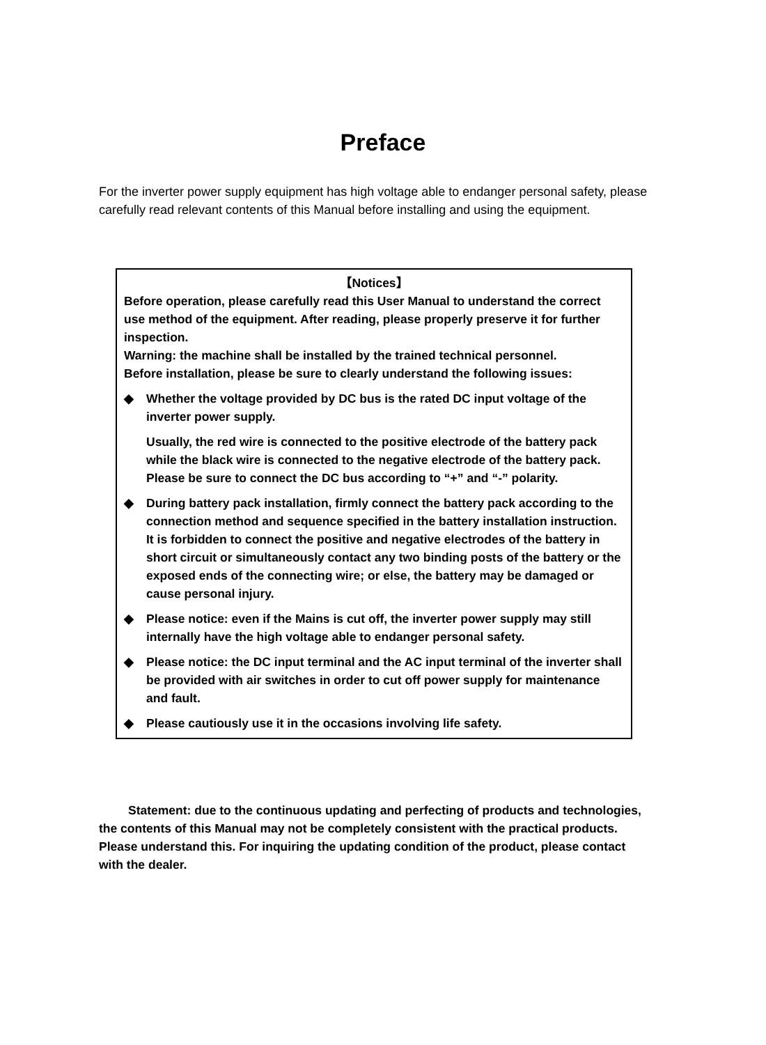Preface
For the inverter power supply equipment has high voltage able to endanger personal safety, please carefully read relevant contents of this Manual before installing and using the equipment.
【Notices】
Before operation, please carefully read this User Manual to understand the correct use method of the equipment. After reading, please properly preserve it for further inspection.
Warning: the machine shall be installed by the trained technical personnel.
Before installation, please be sure to clearly understand the following issues:
◆ Whether the voltage provided by DC bus is the rated DC input voltage of the inverter power supply.
Usually, the red wire is connected to the positive electrode of the battery pack while the black wire is connected to the negative electrode of the battery pack. Please be sure to connect the DC bus according to “+” and “-” polarity.
◆ During battery pack installation, firmly connect the battery pack according to the connection method and sequence specified in the battery installation instruction. It is forbidden to connect the positive and negative electrodes of the battery in short circuit or simultaneously contact any two binding posts of the battery or the exposed ends of the connecting wire; or else, the battery may be damaged or cause personal injury.
◆ Please notice: even if the Mains is cut off, the inverter power supply may still internally have the high voltage able to endanger personal safety.
◆ Please notice: the DC input terminal and the AC input terminal of the inverter shall be provided with air switches in order to cut off power supply for maintenance and fault.
◆ Please cautiously use it in the occasions involving life safety.
Statement: due to the continuous updating and perfecting of products and technologies, the contents of this Manual may not be completely consistent with the practical products. Please understand this. For inquiring the updating condition of the product, please contact with the dealer.